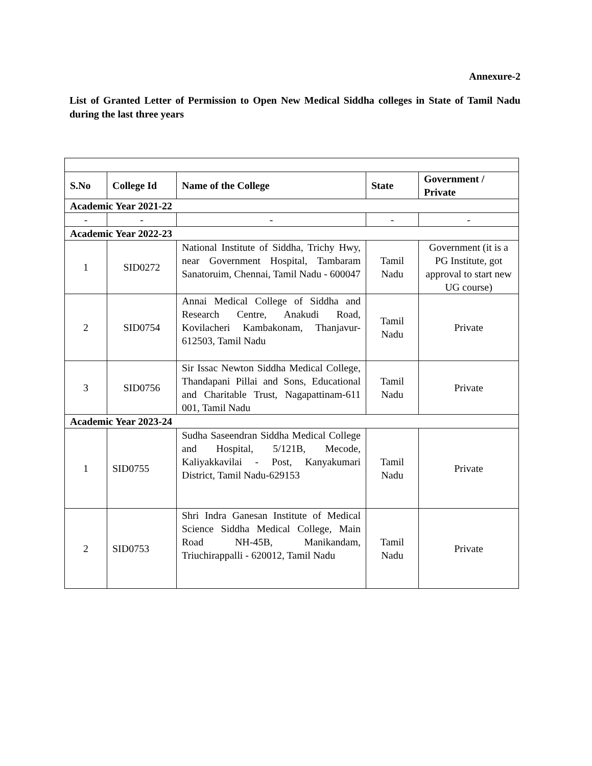Annexure-2
List of Granted Letter of Permission to Open New Medical Siddha colleges in State of Tamil Nadu during the last three years
| S.No | College Id | Name of the College | State | Government / Private |
| --- | --- | --- | --- | --- |
| Academic Year 2021-22 | | | | |
| - | - | - | - | - |
| Academic Year 2022-23 | | | | |
| 1 | SID0272 | National Institute of Siddha, Trichy Hwy, near Government Hospital, Tambaram Sanatoruim, Chennai, Tamil Nadu - 600047 | Tamil Nadu | Government (it is a PG Institute, got approval to start new UG course) |
| 2 | SID0754 | Annai Medical College of Siddha and Research Centre, Anakudi Road, Kovilacheri Kambakonam, Thanjavur-612503, Tamil Nadu | Tamil Nadu | Private |
| 3 | SID0756 | Sir Issac Newton Siddha Medical College, Thandapani Pillai and Sons, Educational and Charitable Trust, Nagapattinam-611 001, Tamil Nadu | Tamil Nadu | Private |
| Academic Year 2023-24 | | | | |
| 1 | SID0755 | Sudha Saseendran Siddha Medical College and Hospital, 5/121B, Mecode, Kaliyakkavilai - Post, Kanyakumari District, Tamil Nadu-629153 | Tamil Nadu | Private |
| 2 | SID0753 | Shri Indra Ganesan Institute of Medical Science Siddha Medical College, Main Road NH-45B, Manikandam, Triuchirappalli - 620012, Tamil Nadu | Tamil Nadu | Private |